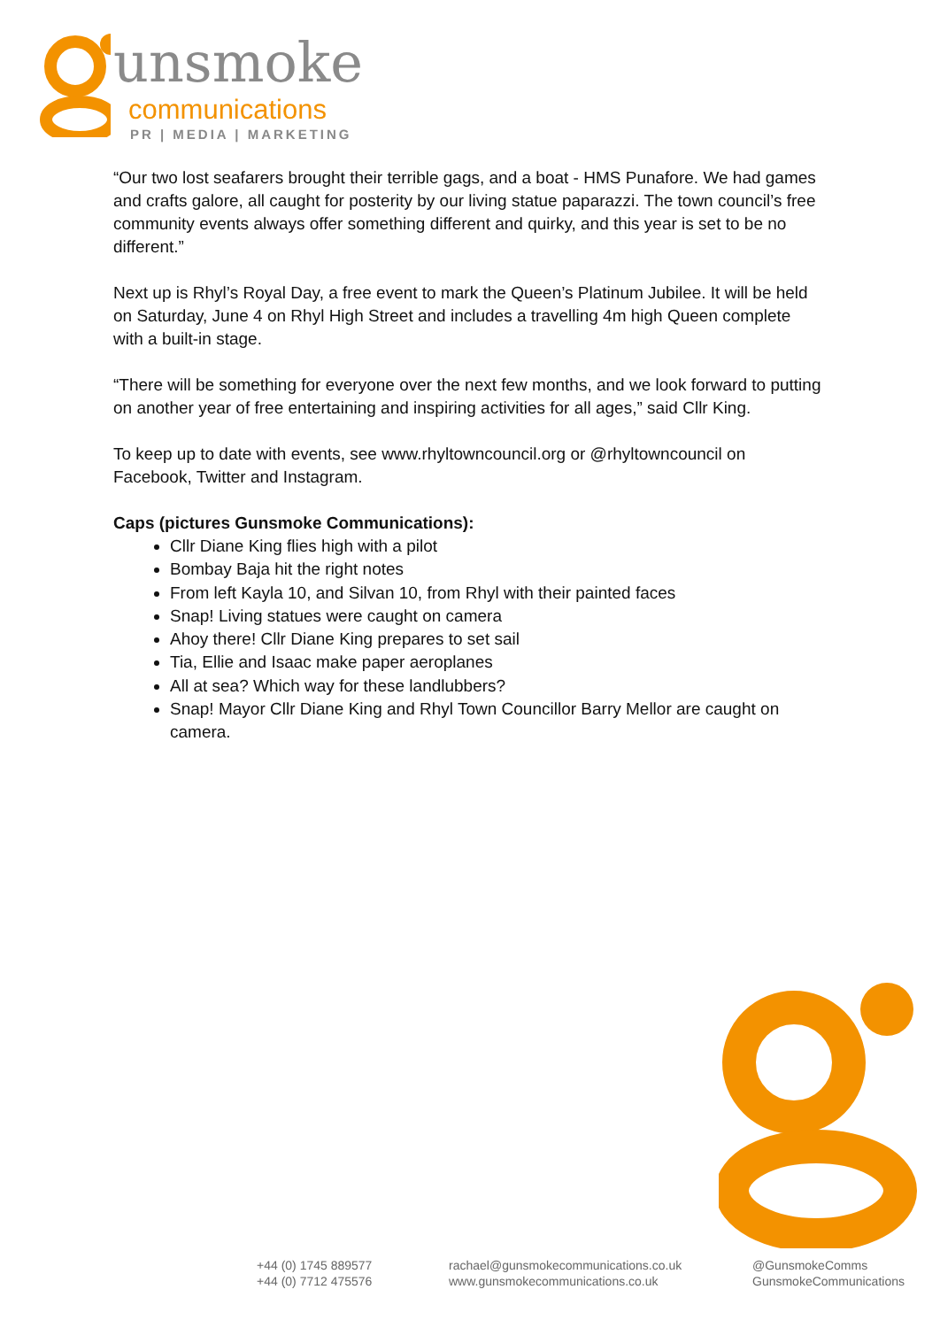unsmoke
communications
PR | MEDIA | MARKETING
“Our two lost seafarers brought their terrible gags, and a boat - HMS Punafore. We had games and crafts galore, all caught for posterity by our living statue paparazzi. The town council’s free community events always offer something different and quirky, and this year is set to be no different.”
Next up is Rhyl’s Royal Day, a free event to mark the Queen’s Platinum Jubilee. It will be held on Saturday, June 4 on Rhyl High Street and includes a travelling 4m high Queen complete with a built-in stage.
“There will be something for everyone over the next few months, and we look forward to putting on another year of free entertaining and inspiring activities for all ages,” said Cllr King.
To keep up to date with events, see www.rhyltowncouncil.org or @rhyltowncouncil on Facebook, Twitter and Instagram.
Caps (pictures Gunsmoke Communications):
Cllr Diane King flies high with a pilot
Bombay Baja hit the right notes
From left Kayla 10, and Silvan 10, from Rhyl with their painted faces
Snap! Living statues were caught on camera
Ahoy there! Cllr Diane King prepares to set sail
Tia, Ellie and Isaac make paper aeroplanes
All at sea? Which way for these landlubbers?
Snap! Mayor Cllr Diane King and Rhyl Town Councillor Barry Mellor are caught on camera.
+44 (0) 1745 889577
+44 (0) 7712 475576
rachael@gunsmokecommunications.co.uk
www.gunsmokecommunications.co.uk
@GunsmokeComms
GunsmokeCommunications